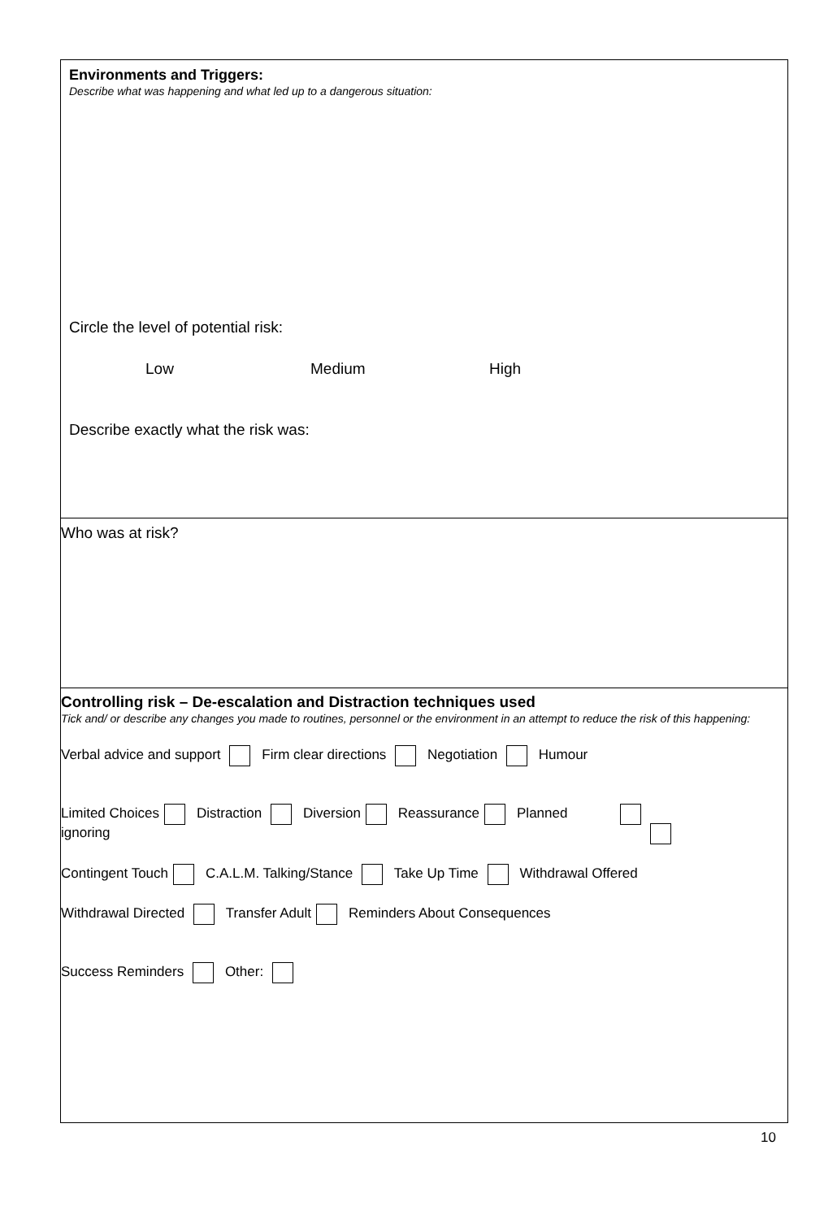Environments and Triggers:
Describe what was happening and what led up to a dangerous situation:
Circle the level of potential risk:
Low Medium High
Describe exactly what the risk was:
Who was at risk?
Controlling risk – De-escalation and Distraction techniques used
Tick and/ or describe any changes you made to routines, personnel or the environment in an attempt to reduce the risk of this happening:
Verbal advice and support Firm clear directions Negotiation Humour
Limited Choices Distraction Diversion Reassurance Planned
ignoring
Contingent Touch C.A.L.M. Talking/Stance Take Up Time Withdrawal Offered
Withdrawal Directed Transfer Adult Reminders About Consequences
Success Reminders Other:
10